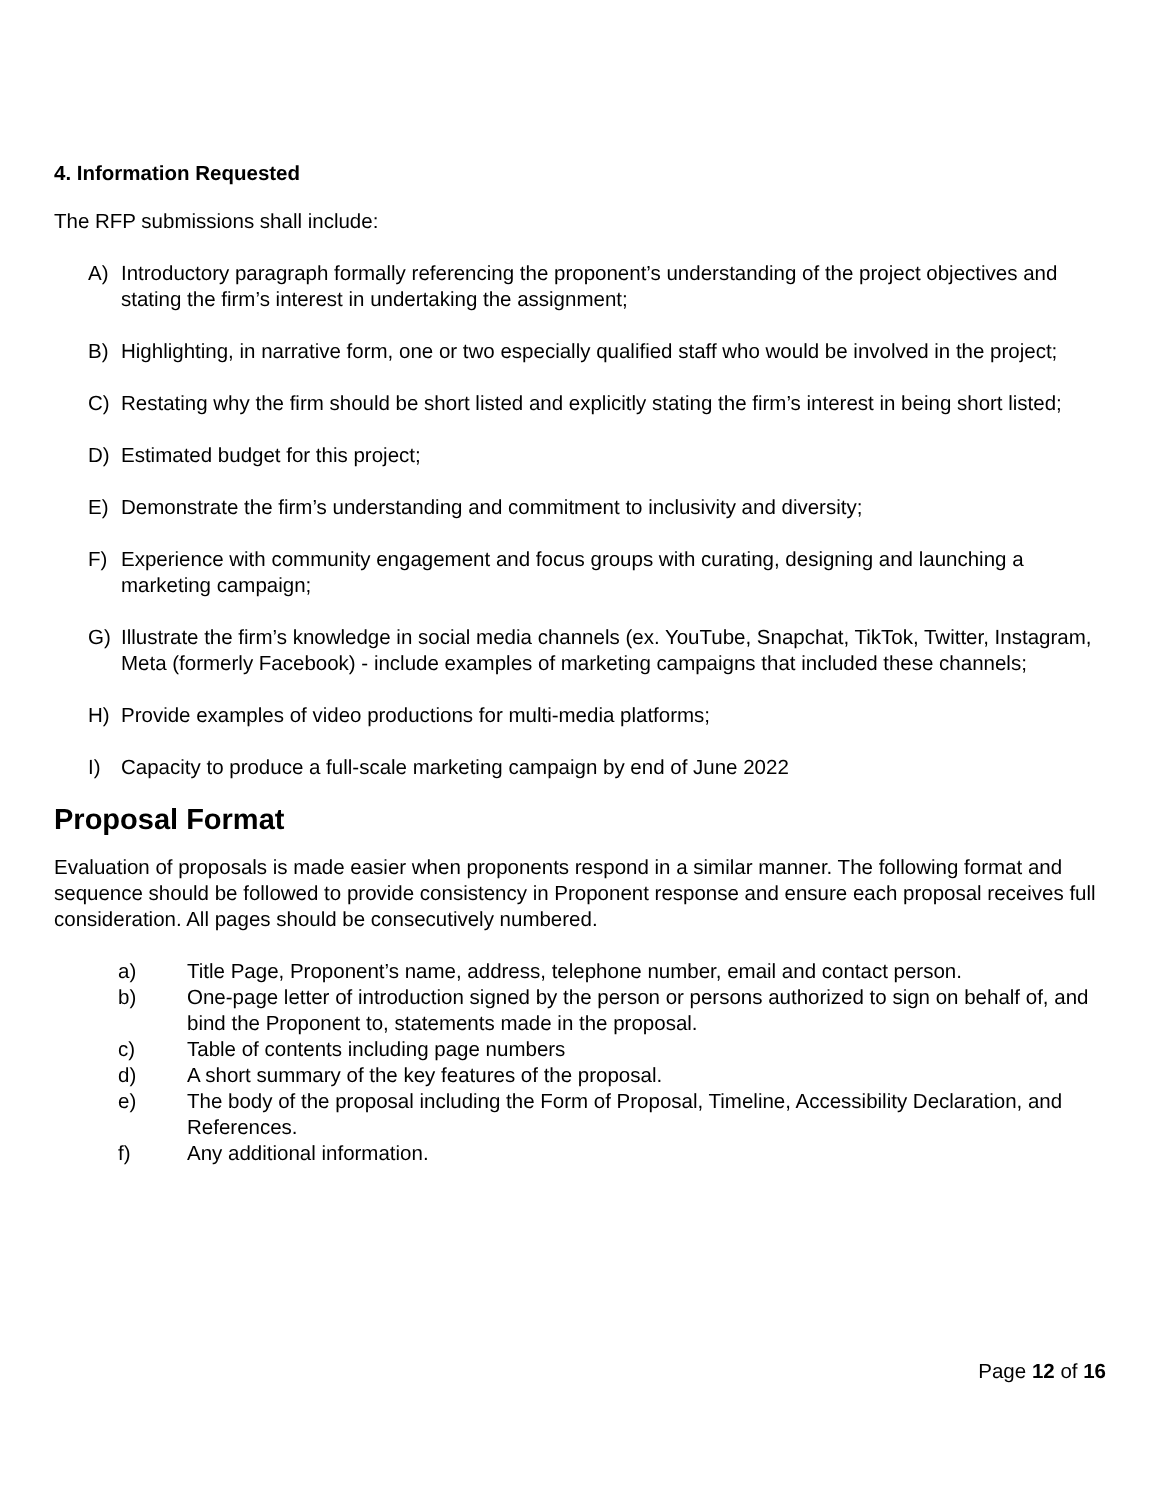4. Information Requested
The RFP submissions shall include:
A) Introductory paragraph formally referencing the proponent’s understanding of the project objectives and stating the firm’s interest in undertaking the assignment;
B) Highlighting, in narrative form, one or two especially qualified staff who would be involved in the project;
C) Restating why the firm should be short listed and explicitly stating the firm’s interest in being short listed;
D) Estimated budget for this project;
E) Demonstrate the firm’s understanding and commitment to inclusivity and diversity;
F) Experience with community engagement and focus groups with curating, designing and launching a marketing campaign;
G) Illustrate the firm’s knowledge in social media channels (ex. YouTube, Snapchat, TikTok, Twitter, Instagram, Meta (formerly Facebook) - include examples of marketing campaigns that included these channels;
H) Provide examples of video productions for multi-media platforms;
I) Capacity to produce a full-scale marketing campaign by end of June 2022
Proposal Format
Evaluation of proposals is made easier when proponents respond in a similar manner. The following format and sequence should be followed to provide consistency in Proponent response and ensure each proposal receives full consideration. All pages should be consecutively numbered.
a) Title Page, Proponent’s name, address, telephone number, email and contact person.
b) One-page letter of introduction signed by the person or persons authorized to sign on behalf of, and bind the Proponent to, statements made in the proposal.
c) Table of contents including page numbers
d) A short summary of the key features of the proposal.
e) The body of the proposal including the Form of Proposal, Timeline, Accessibility Declaration, and References.
f) Any additional information.
Page 12 of 16